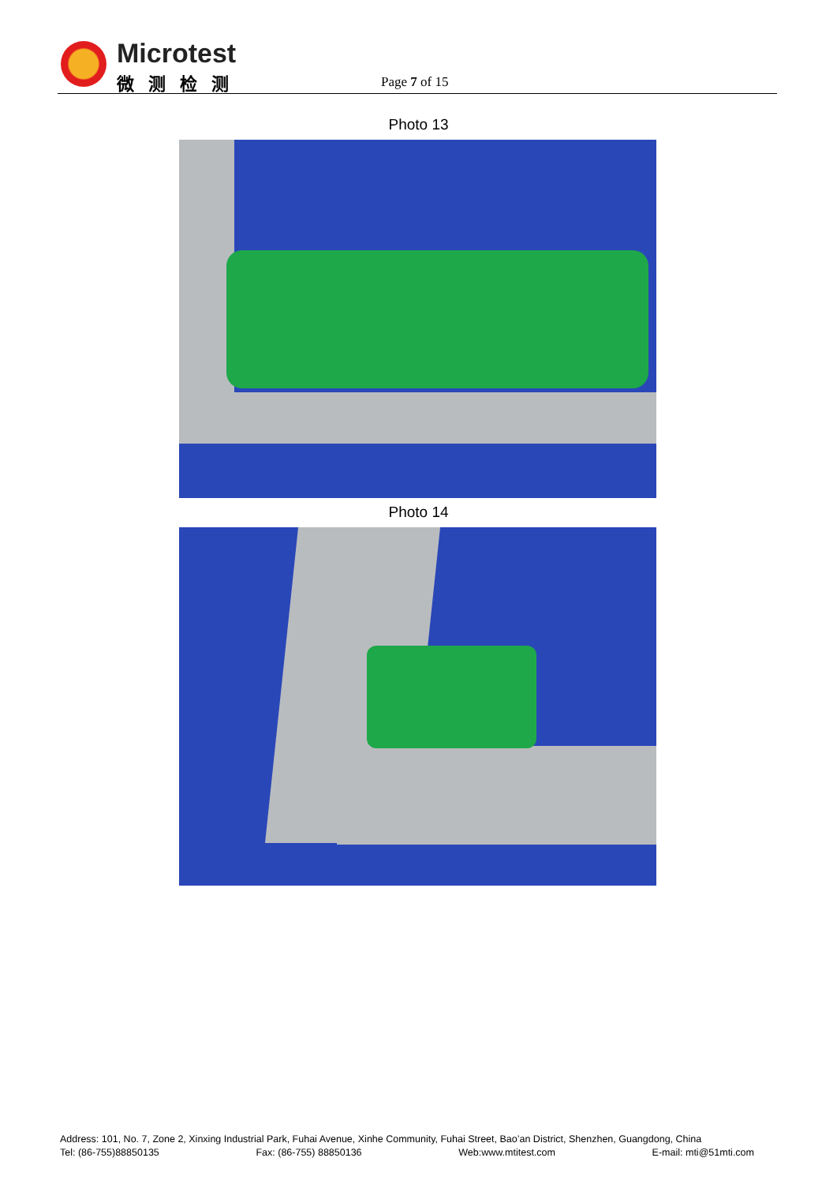Microtest
微测检测 Page 7 of 15
Photo 13
Photo 14
Address: 101, No. 7, Zone 2, Xinxing Industrial Park, Fuhai Avenue, Xinhe Community, Fuhai Street, Bao’an District, Shenzhen, Guangdong, China
Tel: (86-755)88850135 Fax: (86-755) 88850136 Web:www.mtitest.com E-mail: mti@51mti.com